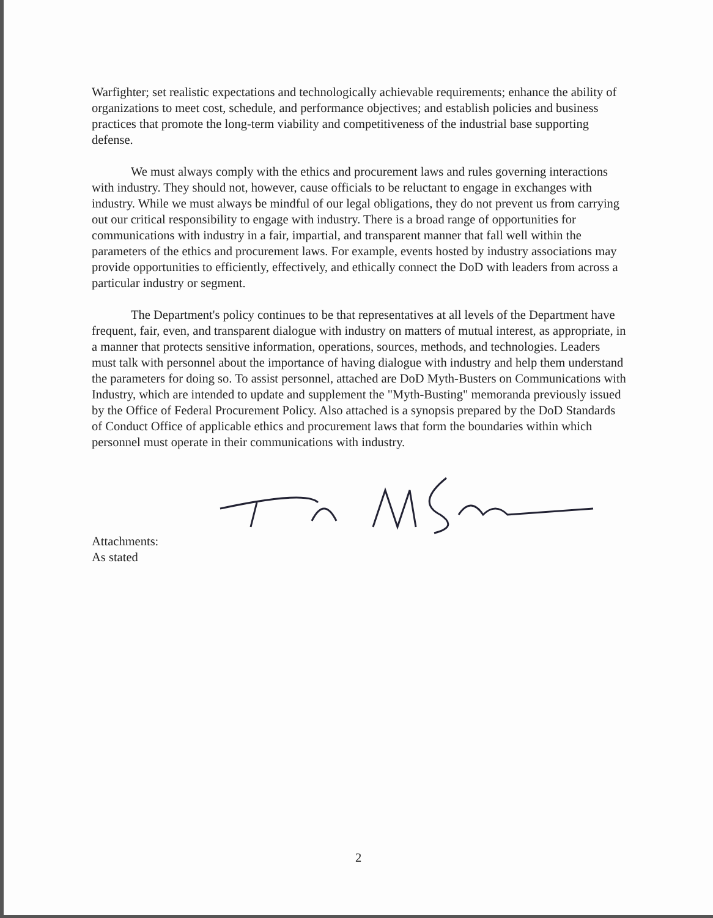Warfighter; set realistic expectations and technologically achievable requirements; enhance the ability of organizations to meet cost, schedule, and performance objectives; and establish policies and business practices that promote the long-term viability and competitiveness of the industrial base supporting defense.
We must always comply with the ethics and procurement laws and rules governing interactions with industry. They should not, however, cause officials to be reluctant to engage in exchanges with industry. While we must always be mindful of our legal obligations, they do not prevent us from carrying out our critical responsibility to engage with industry. There is a broad range of opportunities for communications with industry in a fair, impartial, and transparent manner that fall well within the parameters of the ethics and procurement laws. For example, events hosted by industry associations may provide opportunities to efficiently, effectively, and ethically connect the DoD with leaders from across a particular industry or segment.
The Department's policy continues to be that representatives at all levels of the Department have frequent, fair, even, and transparent dialogue with industry on matters of mutual interest, as appropriate, in a manner that protects sensitive information, operations, sources, methods, and technologies. Leaders must talk with personnel about the importance of having dialogue with industry and help them understand the parameters for doing so. To assist personnel, attached are DoD Myth-Busters on Communications with Industry, which are intended to update and supplement the "Myth-Busting" memoranda previously issued by the Office of Federal Procurement Policy. Also attached is a synopsis prepared by the DoD Standards of Conduct Office of applicable ethics and procurement laws that form the boundaries within which personnel must operate in their communications with industry.
Attachments:
As stated
2